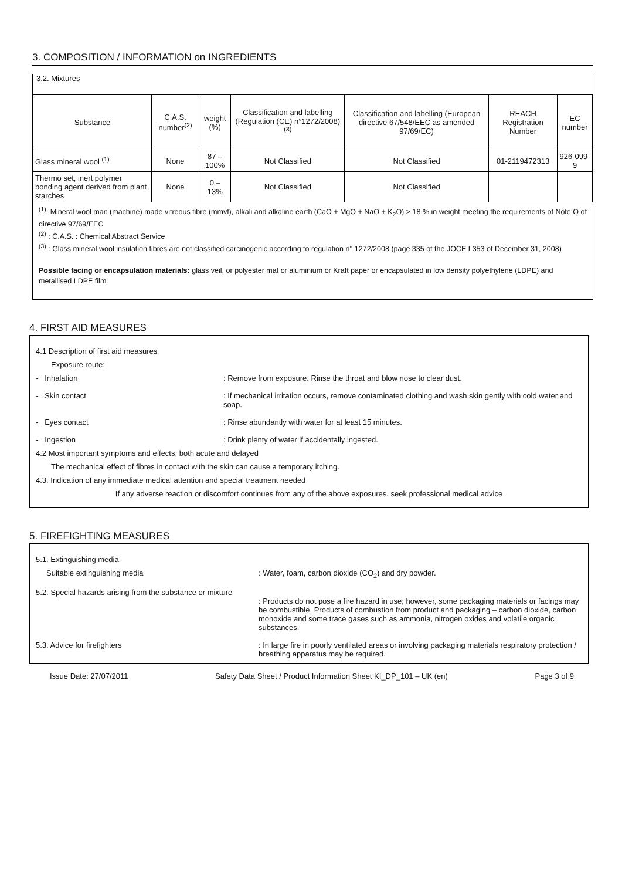3. COMPOSITION / INFORMATION on INGREDIENTS
3.2. Mixtures
| Substance | C.A.S. number<sup>(2)</sup> | weight (%) | Classification and labelling (Regulation (CE) n°1272/2008)<sup>(3)</sup> | Classification and labelling (European directive 67/548/EEC as amended 97/69/EC) | REACH Registration Number | EC number |
| --- | --- | --- | --- | --- | --- | --- |
| Glass mineral wool <sup>(1)</sup> | None | 87 – 100% | Not Classified | Not Classified | 01-2119472313 | 926-099-9 |
| Thermo set, inert polymer bonding agent derived from plant starches | None | 0 – 13% | Not Classified | Not Classified | | |
<sup>(1)</sup>: Mineral wool man (machine) made vitreous fibre (mmvf), alkali and alkaline earth (CaO + MgO + NaO + K<sub>2</sub>O) > 18 % in weight meeting the requirements of Note Q of directive 97/69/EEC
<sup>(2)</sup> : C.A.S. : Chemical Abstract Service
<sup>(3)</sup> : Glass mineral wool insulation fibres are not classified carcinogenic according to regulation n° 1272/2008 (page 335 of the JOCE L353 of December 31, 2008)
Possible facing or encapsulation materials: glass veil, or polyester mat or aluminium or Kraft paper or encapsulated in low density polyethylene (LDPE) and metallised LDPE film.
4. FIRST AID MEASURES
4.1 Description of first aid measures
Exposure route:
- Inhalation : Remove from exposure. Rinse the throat and blow nose to clear dust.
- Skin contact : If mechanical irritation occurs, remove contaminated clothing and wash skin gently with cold water and soap.
- Eyes contact : Rinse abundantly with water for at least 15 minutes.
- Ingestion : Drink plenty of water if accidentally ingested.
4.2 Most important symptoms and effects, both acute and delayed
The mechanical effect of fibres in contact with the skin can cause a temporary itching.
4.3. Indication of any immediate medical attention and special treatment needed
If any adverse reaction or discomfort continues from any of the above exposures, seek professional medical advice
5. FIREFIGHTING MEASURES
5.1. Extinguishing media
Suitable extinguishing media : Water, foam, carbon dioxide (CO<sub>2</sub>) and dry powder.
5.2. Special hazards arising from the substance or mixture
: Products do not pose a fire hazard in use; however, some packaging materials or facings may be combustible. Products of combustion from product and packaging – carbon dioxide, carbon monoxide and some trace gases such as ammonia, nitrogen oxides and volatile organic substances.
5.3. Advice for firefighters : In large fire in poorly ventilated areas or involving packaging materials respiratory protection / breathing apparatus may be required.
Issue Date: 27/07/2011 Safety Data Sheet / Product Information Sheet KI_DP_101 – UK (en) Page 3 of 9